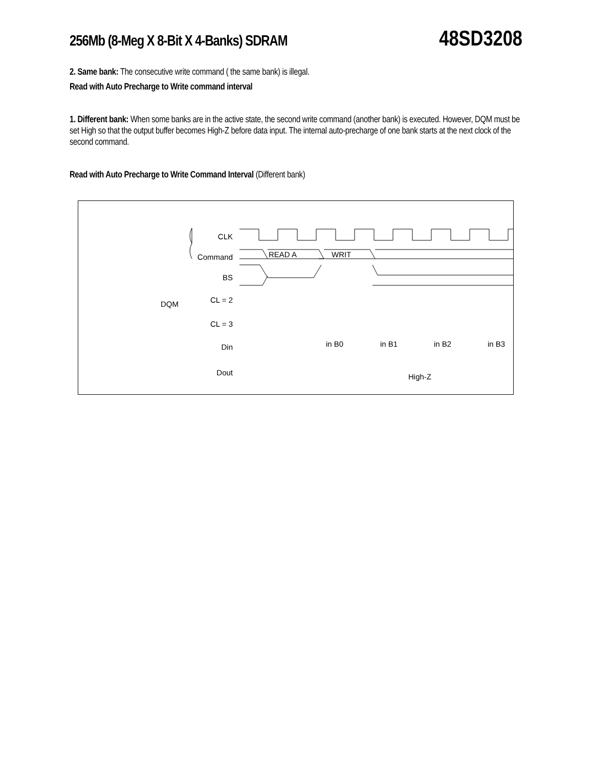256Mb (8-Meg X 8-Bit X 4-Banks) SDRAM 48SD3208
2. Same bank: The consecutive write command ( the same bank) is illegal.
Read with Auto Precharge to Write command interval
1. Different bank: When some banks are in the active state, the second write command (another bank) is executed. However, DQM must be set High so that the output buffer becomes High-Z before data input. The internal auto-precharge of one bank starts at the next clock of the second command.
Read with Auto Precharge to Write Command Interval (Different bank)
CLK
Command
BS
DQM
CL = 2
CL = 3
Din
Dout
READ A
WRIT
in B0
in B1
in B2
in B3
High-Z